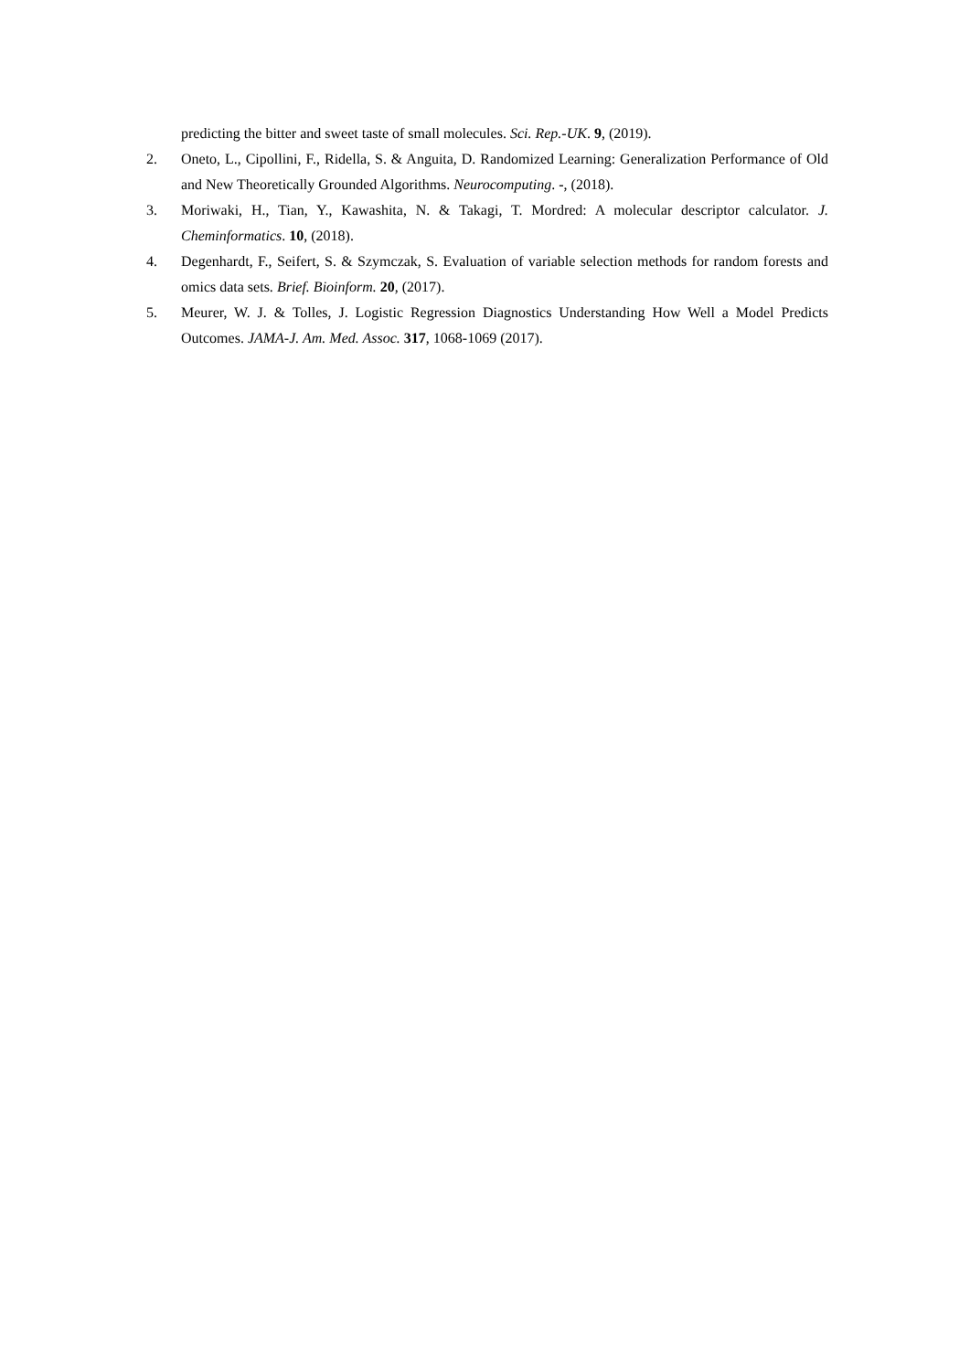predicting the bitter and sweet taste of small molecules. Sci. Rep.-UK. 9, (2019).
2. Oneto, L., Cipollini, F., Ridella, S. & Anguita, D. Randomized Learning: Generalization Performance of Old and New Theoretically Grounded Algorithms. Neurocomputing. -, (2018).
3. Moriwaki, H., Tian, Y., Kawashita, N. & Takagi, T. Mordred: A molecular descriptor calculator. J. Cheminformatics. 10, (2018).
4. Degenhardt, F., Seifert, S. & Szymczak, S. Evaluation of variable selection methods for random forests and omics data sets. Brief. Bioinform. 20, (2017).
5. Meurer, W. J. & Tolles, J. Logistic Regression Diagnostics Understanding How Well a Model Predicts Outcomes. JAMA-J. Am. Med. Assoc. 317, 1068-1069 (2017).